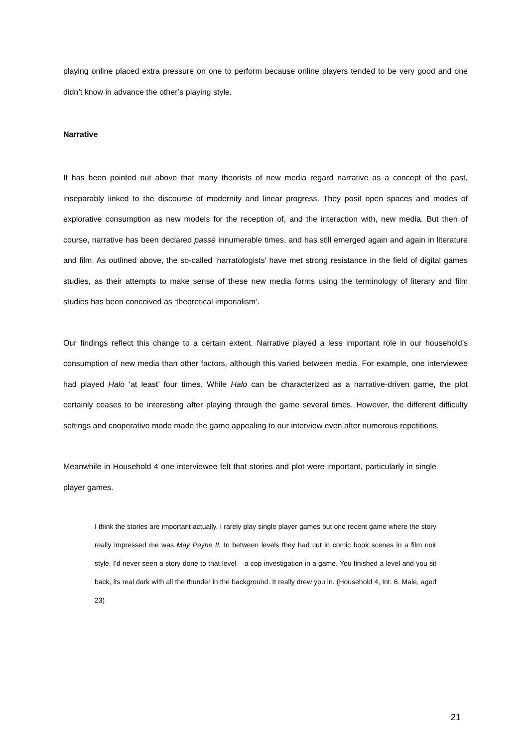playing online placed extra pressure on one to perform because online players tended to be very good and one didn’t know in advance the other’s playing style.
Narrative
It has been pointed out above that many theorists of new media regard narrative as a concept of the past, inseparably linked to the discourse of modernity and linear progress. They posit open spaces and modes of explorative consumption as new models for the reception of, and the interaction with, new media. But then of course, narrative has been declared passé innumerable times, and has still emerged again and again in literature and film. As outlined above, the so-called ‘narratologists’ have met strong resistance in the field of digital games studies, as their attempts to make sense of these new media forms using the terminology of literary and film studies has been conceived as ‘theoretical imperialism’.
Our findings reflect this change to a certain extent. Narrative played a less important role in our household’s consumption of new media than other factors, although this varied between media. For example, one interviewee had played Halo ‘at least’ four times. While Halo can be characterized as a narrative-driven game, the plot certainly ceases to be interesting after playing through the game several times. However, the different difficulty settings and cooperative mode made the game appealing to our interview even after numerous repetitions.
Meanwhile in Household 4 one interviewee felt that stories and plot were important, particularly in single player games.
I think the stories are important actually. I rarely play single player games but one recent game where the story really impressed me was May Payne II. In between levels they had cut in comic book scenes in a film noir style. I’d never seen a story done to that level – a cop investigation in a game. You finished a level and you sit back, its real dark with all the thunder in the background. It really drew you in. (Household 4, Int. 6. Male, aged 23)
21